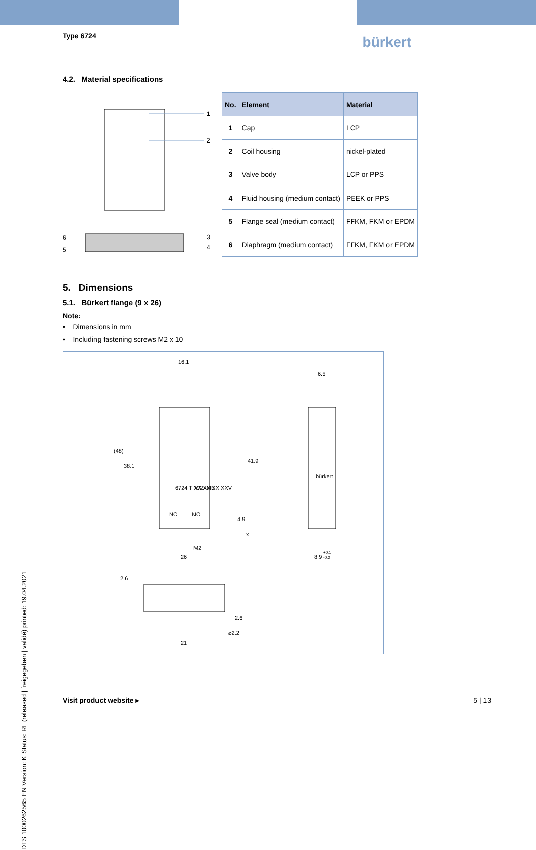DTS 1000262565 EN Version: K Status: RL (released | freigegeben | validé) printed: 19.04.2021
Type 6724 bürkert
4.2. Material specifications
1
2
3
4
6
5
| No. | Element | Material |
| --- | --- | --- |
| 1 | Cap | LCP |
| 2 | Coil housing | nickel-plated |
| 3 | Valve body | LCP or PPS |
| 4 | Fluid housing (medium contact) | PEEK or PPS |
| 5 | Flange seal (medium contact) | FFKM, FKM or EPDM |
| 6 | Diaphragm (medium contact) | FFKM, FKM or EPDM |
5. Dimensions
5.1. Bürkert flange (9 x 26)
Note:
• Dimensions in mm
• Including fastening screws M2 x 10
16.1
6.5
(48)
38.1
41.9
4.9
x
M2
26
8.9
+0.1
-0.2
NC
NO
6724 T XX XX XX XXV
W2XME
bürkert
2.6
2.6
⌀2.2
21
Visit product website ▸ 5 | 13